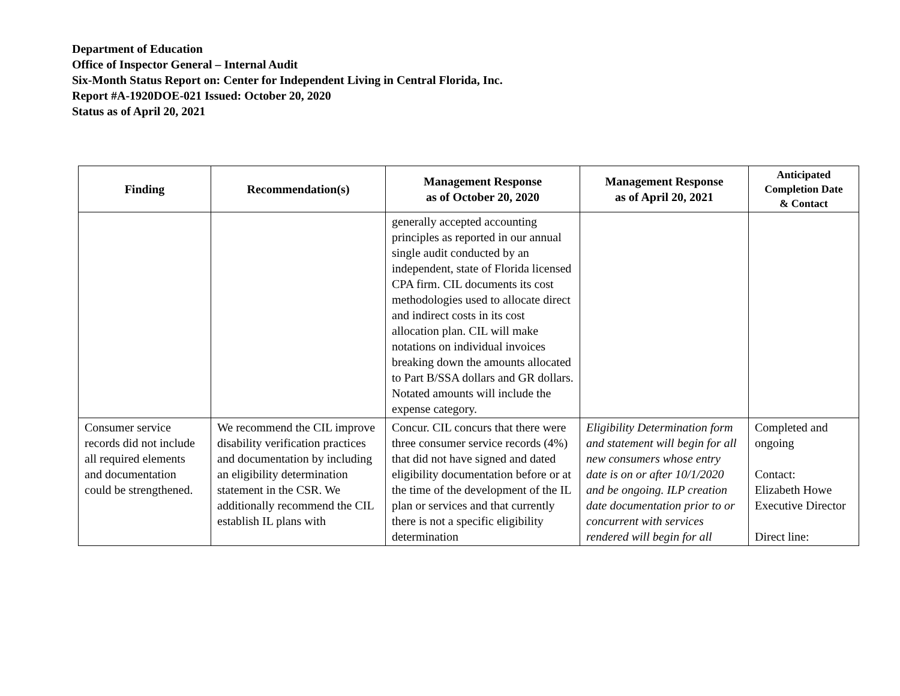Department of Education
Office of Inspector General – Internal Audit
Six-Month Status Report on: Center for Independent Living in Central Florida, Inc.
Report #A-1920DOE-021 Issued: October 20, 2020
Status as of April 20, 2021
| Finding | Recommendation(s) | Management Response as of October 20, 2020 | Management Response as of April 20, 2021 | Anticipated Completion Date & Contact |
| --- | --- | --- | --- | --- |
| | | generally accepted accounting principles as reported in our annual single audit conducted by an independent, state of Florida licensed CPA firm. CIL documents its cost methodologies used to allocate direct and indirect costs in its cost allocation plan. CIL will make notations on individual invoices breaking down the amounts allocated to Part B/SSA dollars and GR dollars. Notated amounts will include the expense category. | | |
| Consumer service records did not include all required elements and documentation could be strengthened. | We recommend the CIL improve disability verification practices and documentation by including an eligibility determination statement in the CSR. We additionally recommend the CIL establish IL plans with | Concur. CIL concurs that there were three consumer service records (4%) that did not have signed and dated eligibility documentation before or at the time of the development of the IL plan or services and that currently there is not a specific eligibility determination | Eligibility Determination form and statement will begin for all new consumers whose entry date is on or after 10/1/2020 and be ongoing. ILP creation date documentation prior to or concurrent with services rendered will begin for all | Completed and ongoing Contact: Elizabeth Howe Executive Director Direct line: |